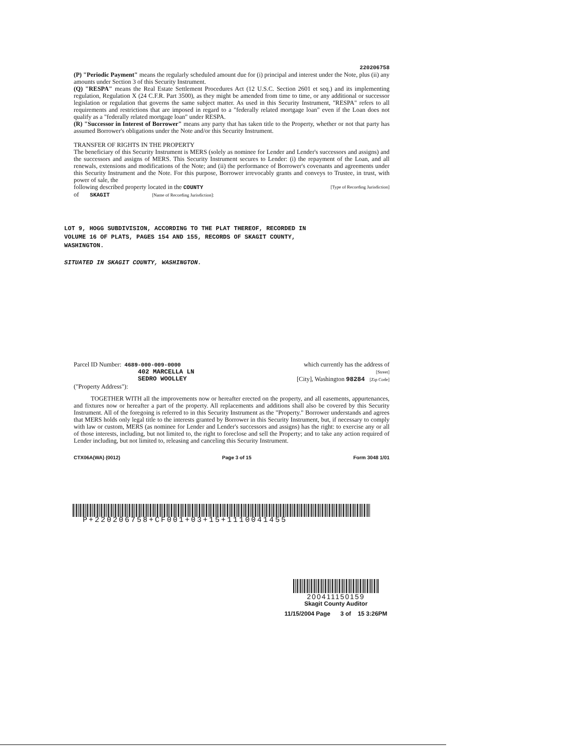220206758
(P) "Periodic Payment" means the regularly scheduled amount due for (i) principal and interest under the Note, plus (ii) any amounts under Section 3 of this Security Instrument.
(Q) "RESPA" means the Real Estate Settlement Procedures Act (12 U.S.C. Section 2601 et seq.) and its implementing regulation, Regulation X (24 C.F.R. Part 3500), as they might be amended from time to time, or any additional or successor legislation or regulation that governs the same subject matter. As used in this Security Instrument, "RESPA" refers to all requirements and restrictions that are imposed in regard to a "federally related mortgage loan" even if the Loan does not qualify as a "federally related mortgage loan" under RESPA.
(R) "Successor in Interest of Borrower" means any party that has taken title to the Property, whether or not that party has assumed Borrower's obligations under the Note and/or this Security Instrument.
TRANSFER OF RIGHTS IN THE PROPERTY
The beneficiary of this Security Instrument is MERS (solely as nominee for Lender and Lender's successors and assigns) and the successors and assigns of MERS. This Security Instrument secures to Lender: (i) the repayment of the Loan, and all renewals, extensions and modifications of the Note; and (ii) the performance of Borrower's covenants and agreements under this Security Instrument and the Note. For this purpose, Borrower irrevocably grants and conveys to Trustee, in trust, with power of sale, the
following described property located in the COUNTY [Type of Recording Jurisdiction]
of SKAGIT [Name of Recording Jurisdiction]:
LOT 9, HOGG SUBDIVISION, ACCORDING TO THE PLAT THEREOF, RECORDED IN
VOLUME 16 OF PLATS, PAGES 154 AND 155, RECORDS OF SKAGIT COUNTY,
WASHINGTON.
SITUATED IN SKAGIT COUNTY, WASHINGTON.
Parcel ID Number: 4689-000-009-0000 which currently has the address of
402 MARCELLA LN [Street]
SEDRO WOOLLEY [City], Washington 98284 [Zip Code]
("Property Address"):
TOGETHER WITH all the improvements now or hereafter erected on the property, and all easements, appurtenances, and fixtures now or hereafter a part of the property. All replacements and additions shall also be covered by this Security Instrument. All of the foregoing is referred to in this Security Instrument as the "Property." Borrower understands and agrees that MERS holds only legal title to the interests granted by Borrower in this Security Instrument, but, if necessary to comply with law or custom, MERS (as nominee for Lender and Lender's successors and assigns) has the right: to exercise any or all of those interests, including, but not limited to, the right to foreclose and sell the Property; and to take any action required of Lender including, but not limited to, releasing and canceling this Security Instrument.
CTX06A(WA) (0012) Page 3 of 15 Form 3048 1/01
P+220206758+CF001+03+15+1110041455
200411150159
Skagit County Auditor
11/15/2004 Page 3 of 15 3:26PM